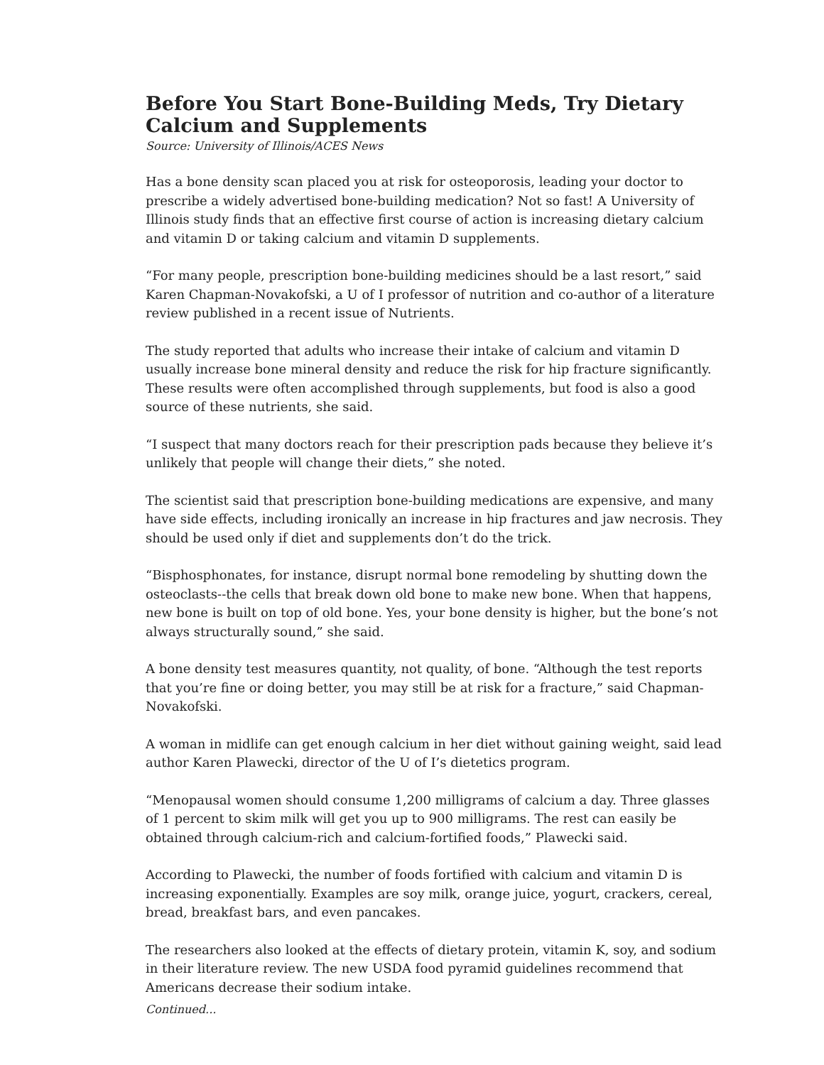Before You Start Bone-Building Meds, Try Dietary Calcium and Supplements
Source: University of Illinois/ACES News
Has a bone density scan placed you at risk for osteoporosis, leading your doctor to prescribe a widely advertised bone-building medication? Not so fast! A University of Illinois study finds that an effective first course of action is increasing dietary calcium and vitamin D or taking calcium and vitamin D supplements.
“For many people, prescription bone-building medicines should be a last resort,” said Karen Chapman-Novakofski, a U of I professor of nutrition and co-author of a literature review published in a recent issue of Nutrients.
The study reported that adults who increase their intake of calcium and vitamin D usually increase bone mineral density and reduce the risk for hip fracture significantly. These results were often accomplished through supplements, but food is also a good source of these nutrients, she said.
“I suspect that many doctors reach for their prescription pads because they believe it’s unlikely that people will change their diets,” she noted.
The scientist said that prescription bone-building medications are expensive, and many have side effects, including ironically an increase in hip fractures and jaw necrosis. They should be used only if diet and supplements don’t do the trick.
“Bisphosphonates, for instance, disrupt normal bone remodeling by shutting down the osteoclasts--the cells that break down old bone to make new bone. When that happens, new bone is built on top of old bone. Yes, your bone density is higher, but the bone’s not always structurally sound,” she said.
A bone density test measures quantity, not quality, of bone. “Although the test reports that you’re fine or doing better, you may still be at risk for a fracture,” said Chapman-Novakofski.
A woman in midlife can get enough calcium in her diet without gaining weight, said lead author Karen Plawecki, director of the U of I’s dietetics program.
“Menopausal women should consume 1,200 milligrams of calcium a day. Three glasses of 1 percent to skim milk will get you up to 900 milligrams. The rest can easily be obtained through calcium-rich and calcium-fortified foods,” Plawecki said.
According to Plawecki, the number of foods fortified with calcium and vitamin D is increasing exponentially. Examples are soy milk, orange juice, yogurt, crackers, cereal, bread, breakfast bars, and even pancakes.
The researchers also looked at the effects of dietary protein, vitamin K, soy, and sodium in their literature review. The new USDA food pyramid guidelines recommend that Americans decrease their sodium intake.
Continued...